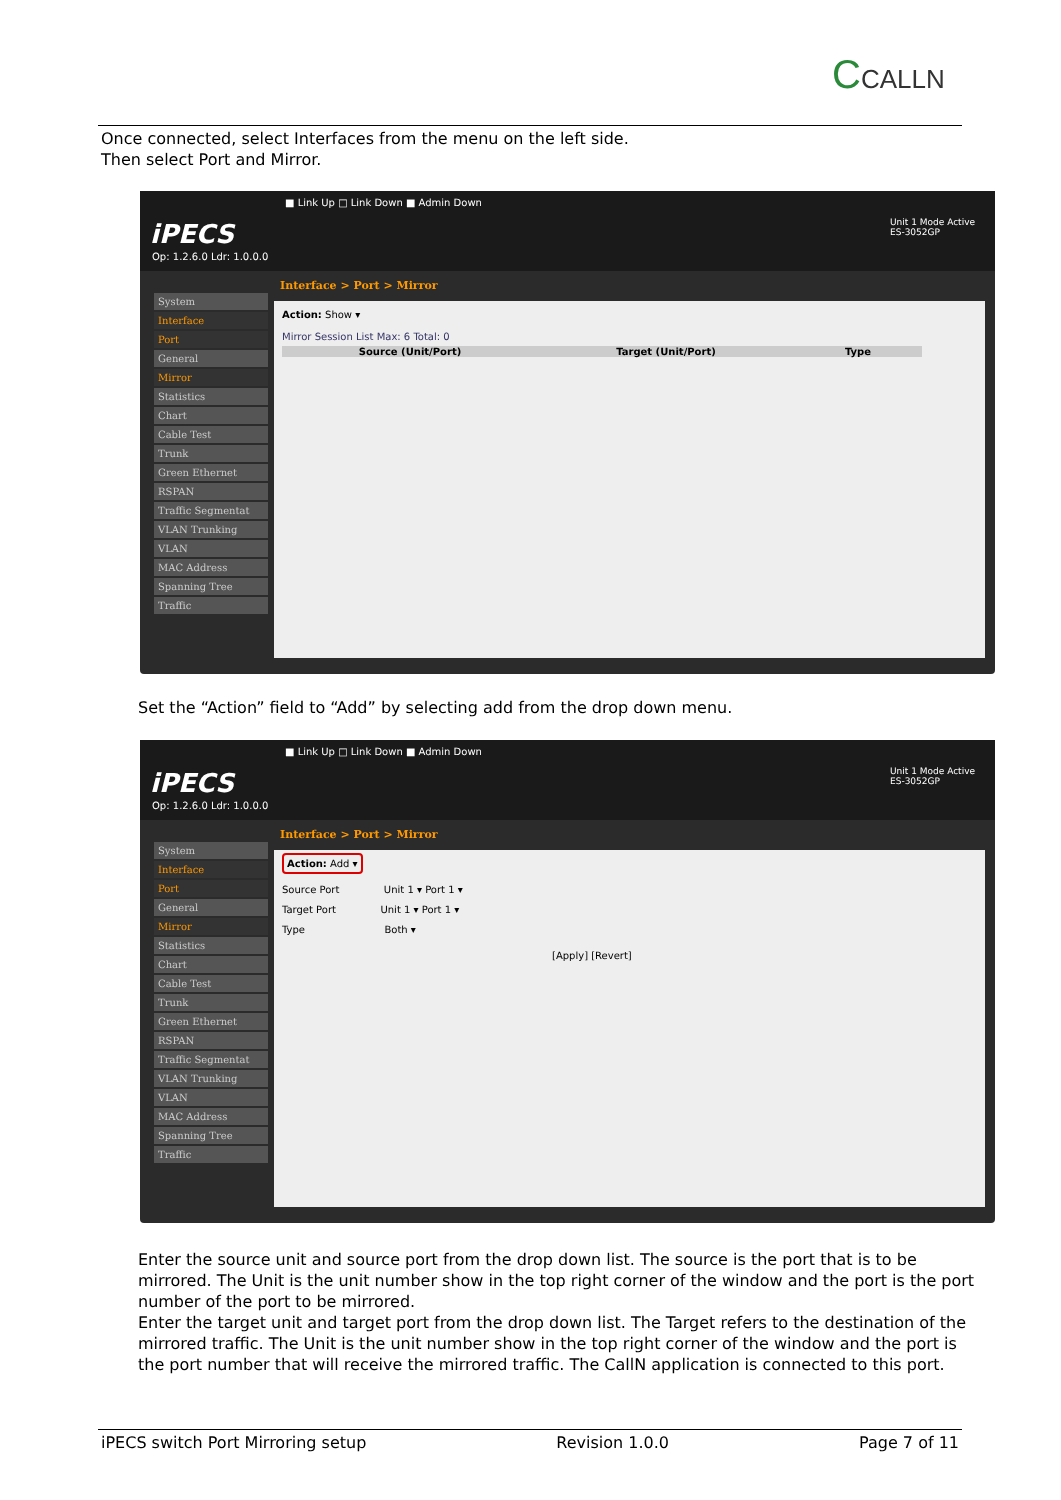CCALLN
Once connected, select Interfaces from the menu on the left side.
Then select Port and Mirror.
■ Link Up □ Link Down ■ Admin Down
iPECS
Op: 1.2.6.0 Ldr: 1.0.0.0
Unit 1 Mode Active
ES-3052GP
Interface > Port > Mirror
System
Interface
Port
General
Mirror
Statistics
Chart
Cable Test
Trunk
Green Ethernet
RSPAN
Traffic Segmentat
VLAN Trunking
VLAN
MAC Address
Spanning Tree
Traffic
Action: Show ▾
Mirror Session List Max: 6 Total: 0
Source (Unit/Port) Target (Unit/Port) Type
Set the “Action” field to “Add” by selecting add from the drop down menu.
■ Link Up □ Link Down ■ Admin Down
iPECS
Op: 1.2.6.0 Ldr: 1.0.0.0
Unit 1 Mode Active
ES-3052GP
Interface > Port > Mirror
System
Interface
Port
General
Mirror
Statistics
Chart
Cable Test
Trunk
Green Ethernet
RSPAN
Traffic Segmentat
VLAN Trunking
VLAN
MAC Address
Spanning Tree
Traffic
Action: Add ▾
Source Port Unit 1 ▾ Port 1 ▾
Target Port Unit 1 ▾ Port 1 ▾
Type Both ▾
[Apply] [Revert]
Enter the source unit and source port from the drop down list. The source is the port that is to be mirrored. The Unit is the unit number show in the top right corner of the window and the port is the port number of the port to be mirrored.
Enter the target unit and target port from the drop down list. The Target refers to the destination of the mirrored traffic. The Unit is the unit number show in the top right corner of the window and the port is the port number that will receive the mirrored traffic. The CallN application is connected to this port.
iPECS switch Port Mirroring setup Revision 1.0.0 Page 7 of 11